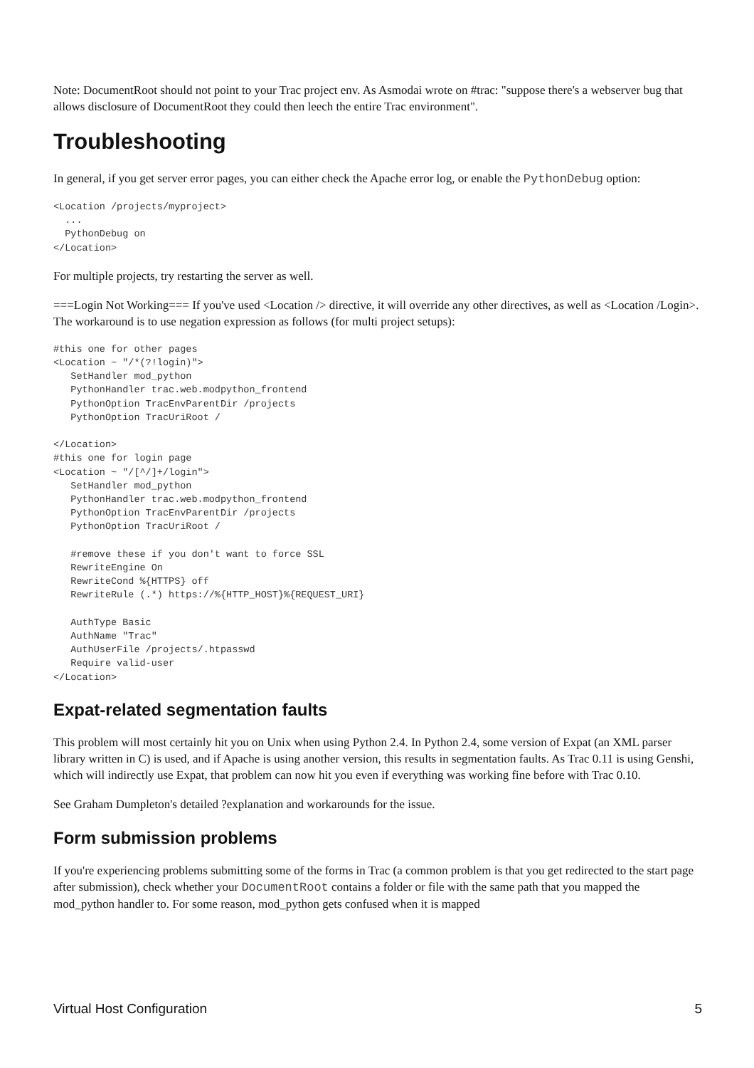Note: DocumentRoot should not point to your Trac project env. As Asmodai wrote on #trac: "suppose there's a webserver bug that allows disclosure of DocumentRoot they could then leech the entire Trac environment".
Troubleshooting
In general, if you get server error pages, you can either check the Apache error log, or enable the PythonDebug option:
<Location /projects/myproject>
  ...
  PythonDebug on
</Location>
For multiple projects, try restarting the server as well.
===Login Not Working=== If you've used <Location /> directive, it will override any other directives, as well as <Location /Login>. The workaround is to use negation expression as follows (for multi project setups):
#this one for other pages
<Location ~ "/*(?!login)">
   SetHandler mod_python
   PythonHandler trac.web.modpython_frontend
   PythonOption TracEnvParentDir /projects
   PythonOption TracUriRoot /

</Location>
#this one for login page
<Location ~ "/[^/]+/login">
   SetHandler mod_python
   PythonHandler trac.web.modpython_frontend
   PythonOption TracEnvParentDir /projects
   PythonOption TracUriRoot /

   #remove these if you don't want to force SSL
   RewriteEngine On
   RewriteCond %{HTTPS} off
   RewriteRule (.*) https://%{HTTP_HOST}%{REQUEST_URI}

   AuthType Basic
   AuthName "Trac"
   AuthUserFile /projects/.htpasswd
   Require valid-user
</Location>
Expat-related segmentation faults
This problem will most certainly hit you on Unix when using Python 2.4. In Python 2.4, some version of Expat (an XML parser library written in C) is used, and if Apache is using another version, this results in segmentation faults. As Trac 0.11 is using Genshi, which will indirectly use Expat, that problem can now hit you even if everything was working fine before with Trac 0.10.
See Graham Dumpleton's detailed ?explanation and workarounds for the issue.
Form submission problems
If you're experiencing problems submitting some of the forms in Trac (a common problem is that you get redirected to the start page after submission), check whether your DocumentRoot contains a folder or file with the same path that you mapped the mod_python handler to. For some reason, mod_python gets confused when it is mapped
Virtual Host Configuration 5